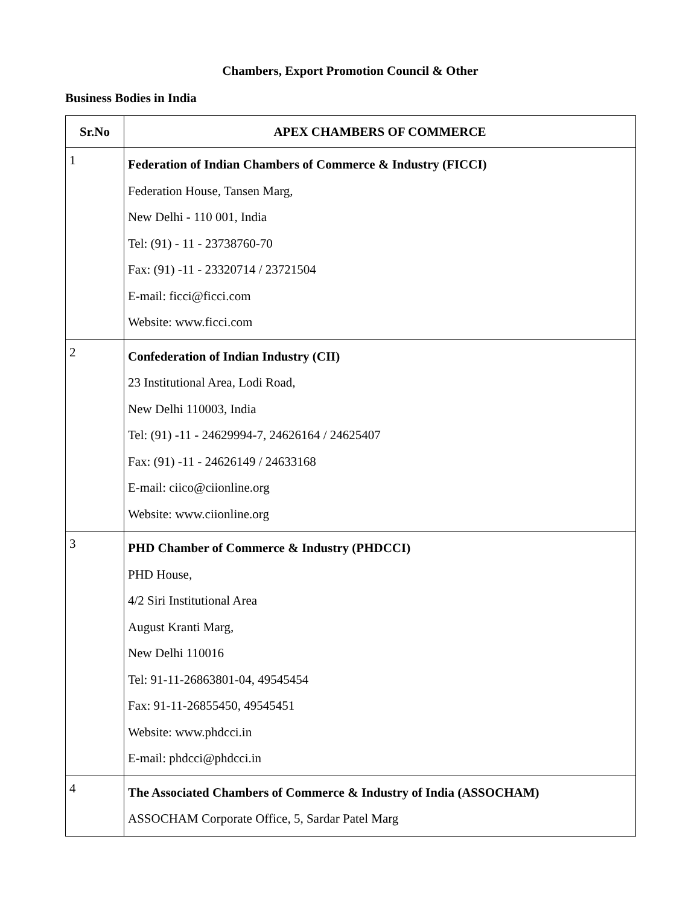Chambers, Export Promotion Council & Other
Business Bodies in India
| Sr.No | APEX CHAMBERS OF COMMERCE |
| --- | --- |
| 1 | Federation of Indian Chambers of Commerce & Industry (FICCI) Federation House, Tansen Marg, New Delhi - 110 001, India Tel: (91) - 11 - 23738760-70 Fax: (91) -11 - 23320714 / 23721504 E-mail: ficci@ficci.com Website: www.ficci.com |
| 2 | Confederation of Indian Industry (CII) 23 Institutional Area, Lodi Road, New Delhi 110003, India Tel: (91) -11 - 24629994-7, 24626164 / 24625407 Fax: (91) -11 - 24626149 / 24633168 E-mail: ciico@ciionline.org Website: www.ciionline.org |
| 3 | PHD Chamber of Commerce & Industry (PHDCCI) PHD House, 4/2 Siri Institutional Area August Kranti Marg, New Delhi 110016 Tel: 91-11-26863801-04, 49545454 Fax: 91-11-26855450, 49545451 Website: www.phdcci.in E-mail: phdcci@phdcci.in |
| 4 | The Associated Chambers of Commerce & Industry of India (ASSOCHAM) ASSOCHAM Corporate Office, 5, Sardar Patel Marg |